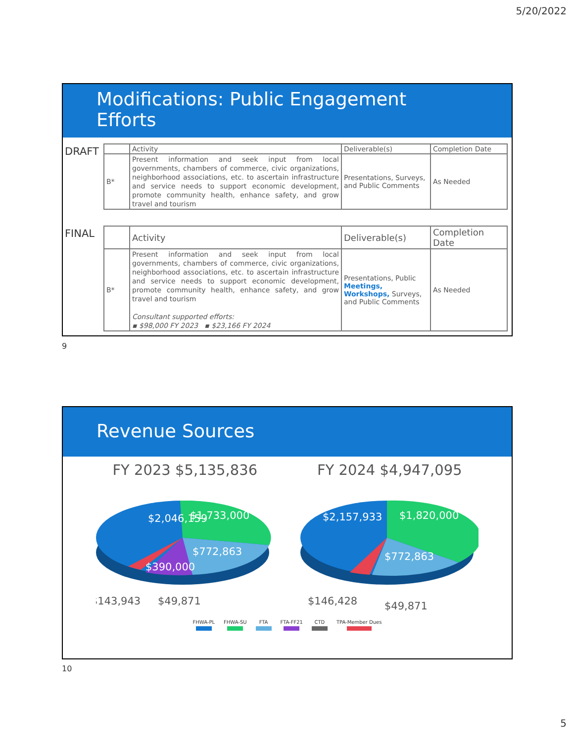5/20/2022
Modifications: Public Engagement
Efforts
DRAFT
| | Activity | Deliverable(s) | Completion Date |
| B* | Present information and seek input from local governments, chambers of commerce, civic organizations, neighborhood associations, etc. to ascertain infrastructure and service needs to support economic development, promote community health, enhance safety, and grow travel and tourism | Presentations, Surveys, and Public Comments | As Needed |
FINAL
| | Activity | Deliverable(s) | Completion Date |
| B* | Present information and seek input from local governments, chambers of commerce, civic organizations, neighborhood associations, etc. to ascertain infrastructure and service needs to support economic development, promote community health, enhance safety, and grow travel and tourism Consultant supported efforts: ▪ $98,000 FY 2023 ▪ $23,166 FY 2024 | Presentations, Public Meetings, Workshops, Surveys, and Public Comments | As Needed |
9
Revenue Sources
FY 2023 $5,135,836
$2,046,159
$1,733,000
$772,863
$390,000
$143,943
$49,871
FY 2024 $4,947,095
$2,157,933
$1,820,000
$772,863
$146,428
$49,871
FHWA-PL FHWA-SU FTA FTA-FF21 CTD TPA-Member Dues
10
5